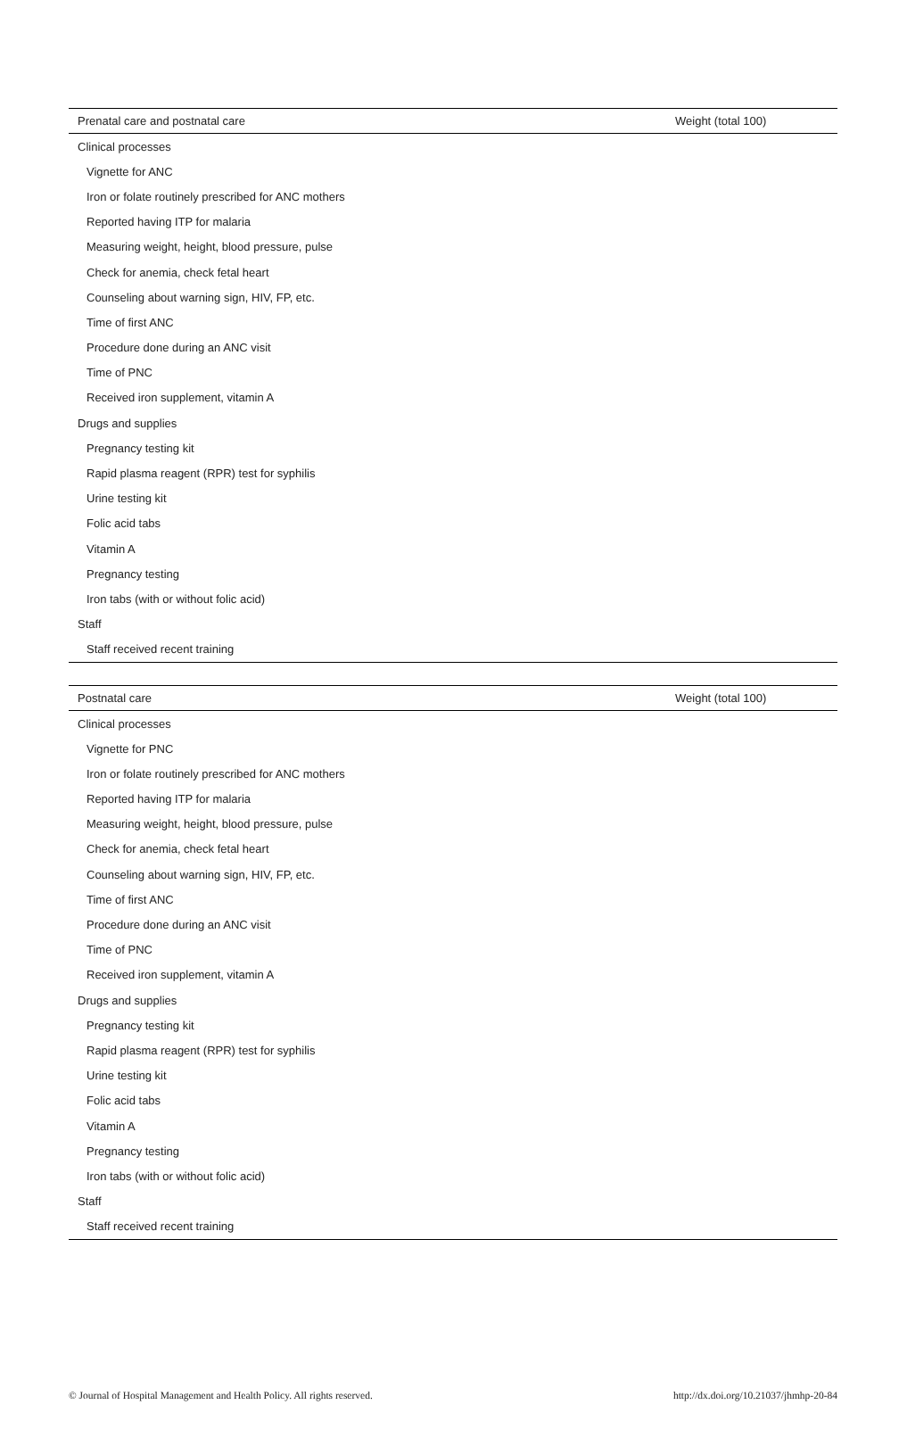| Prenatal care and postnatal care | Weight (total 100) |
| --- | --- |
| Clinical processes | |
| Vignette for ANC | |
| Iron or folate routinely prescribed for ANC mothers | |
| Reported having ITP for malaria | |
| Measuring weight, height, blood pressure, pulse | |
| Check for anemia, check fetal heart | |
| Counseling about warning sign, HIV, FP, etc. | |
| Time of first ANC | |
| Procedure done during an ANC visit | |
| Time of PNC | |
| Received iron supplement, vitamin A | |
| Drugs and supplies | |
| Pregnancy testing kit | |
| Rapid plasma reagent (RPR) test for syphilis | |
| Urine testing kit | |
| Folic acid tabs | |
| Vitamin A | |
| Pregnancy testing | |
| Iron tabs (with or without folic acid) | |
| Staff | |
| Staff received recent training | |
| Postnatal care | Weight (total 100) |
| --- | --- |
| Clinical processes | |
| Vignette for PNC | |
| Iron or folate routinely prescribed for ANC mothers | |
| Reported having ITP for malaria | |
| Measuring weight, height, blood pressure, pulse | |
| Check for anemia, check fetal heart | |
| Counseling about warning sign, HIV, FP, etc. | |
| Time of first ANC | |
| Procedure done during an ANC visit | |
| Time of PNC | |
| Received iron supplement, vitamin A | |
| Drugs and supplies | |
| Pregnancy testing kit | |
| Rapid plasma reagent (RPR) test for syphilis | |
| Urine testing kit | |
| Folic acid tabs | |
| Vitamin A | |
| Pregnancy testing | |
| Iron tabs (with or without folic acid) | |
| Staff | |
| Staff received recent training | |
© Journal of Hospital Management and Health Policy. All rights reserved. http://dx.doi.org/10.21037/jhmhp-20-84